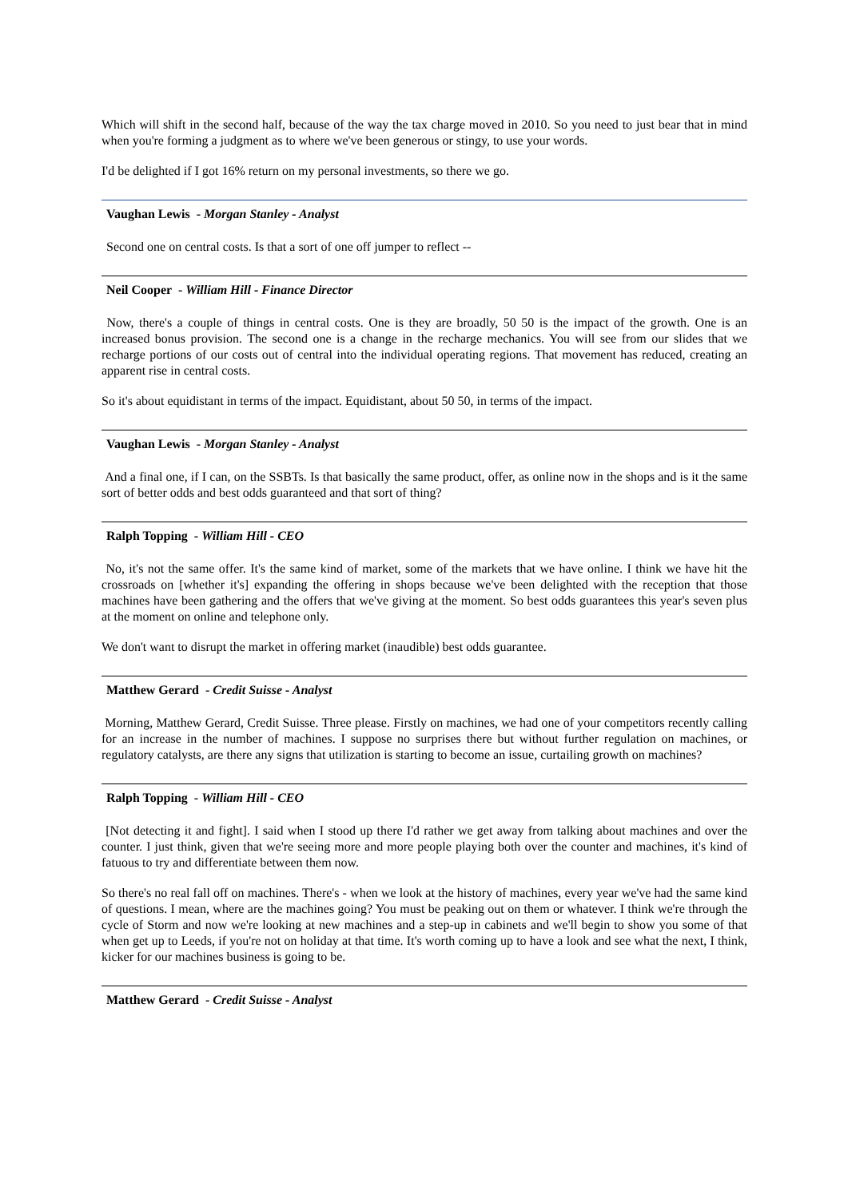Which will shift in the second half, because of the way the tax charge moved in 2010. So you need to just bear that in mind when you're forming a judgment as to where we've been generous or stingy, to use your words.
I'd be delighted if I got 16% return on my personal investments, so there we go.
Vaughan Lewis - Morgan Stanley - Analyst
Second one on central costs. Is that a sort of one off jumper to reflect --
Neil Cooper - William Hill - Finance Director
Now, there's a couple of things in central costs. One is they are broadly, 50 50 is the impact of the growth. One is an increased bonus provision. The second one is a change in the recharge mechanics. You will see from our slides that we recharge portions of our costs out of central into the individual operating regions. That movement has reduced, creating an apparent rise in central costs.
So it's about equidistant in terms of the impact. Equidistant, about 50 50, in terms of the impact.
Vaughan Lewis - Morgan Stanley - Analyst
And a final one, if I can, on the SSBTs. Is that basically the same product, offer, as online now in the shops and is it the same sort of better odds and best odds guaranteed and that sort of thing?
Ralph Topping - William Hill - CEO
No, it's not the same offer. It's the same kind of market, some of the markets that we have online. I think we have hit the crossroads on [whether it's] expanding the offering in shops because we've been delighted with the reception that those machines have been gathering and the offers that we've giving at the moment. So best odds guarantees this year's seven plus at the moment on online and telephone only.
We don't want to disrupt the market in offering market (inaudible) best odds guarantee.
Matthew Gerard - Credit Suisse - Analyst
Morning, Matthew Gerard, Credit Suisse. Three please. Firstly on machines, we had one of your competitors recently calling for an increase in the number of machines. I suppose no surprises there but without further regulation on machines, or regulatory catalysts, are there any signs that utilization is starting to become an issue, curtailing growth on machines?
Ralph Topping - William Hill - CEO
[Not detecting it and fight]. I said when I stood up there I'd rather we get away from talking about machines and over the counter. I just think, given that we're seeing more and more people playing both over the counter and machines, it's kind of fatuous to try and differentiate between them now.
So there's no real fall off on machines. There's - when we look at the history of machines, every year we've had the same kind of questions. I mean, where are the machines going? You must be peaking out on them or whatever. I think we're through the cycle of Storm and now we're looking at new machines and a step-up in cabinets and we'll begin to show you some of that when get up to Leeds, if you're not on holiday at that time. It's worth coming up to have a look and see what the next, I think, kicker for our machines business is going to be.
Matthew Gerard - Credit Suisse - Analyst